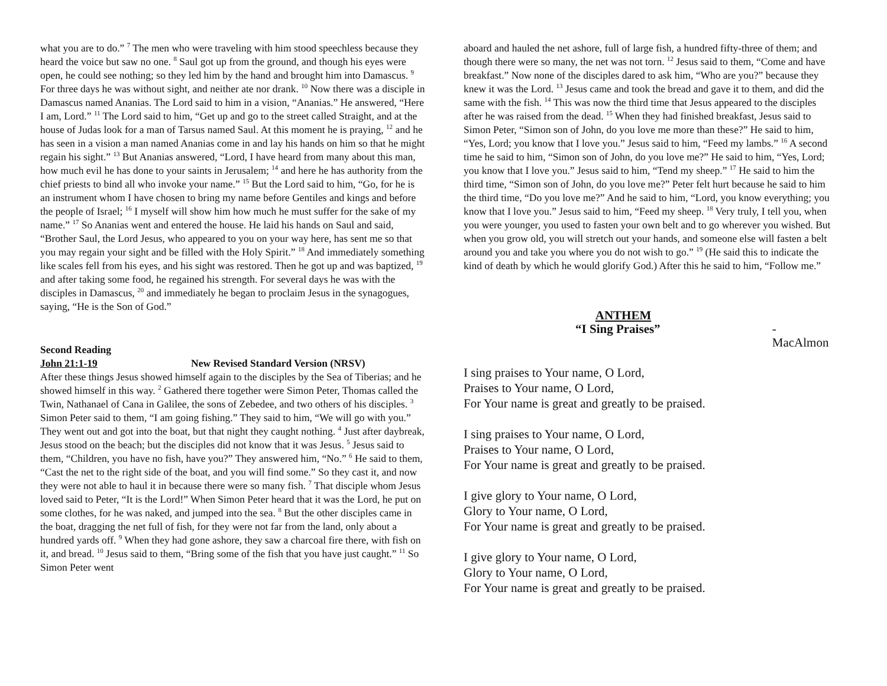what you are to do.” <sup>7</sup> The men who were traveling with him stood speechless because they heard the voice but saw no one. <sup>8</sup> Saul got up from the ground, and though his eyes were open, he could see nothing; so they led him by the hand and brought him into Damascus. <sup>9</sup> For three days he was without sight, and neither ate nor drank. <sup>10</sup> Now there was a disciple in Damascus named Ananias. The Lord said to him in a vision, “Ananias.” He answered, “Here I am, Lord.” <sup>11</sup> The Lord said to him, “Get up and go to the street called Straight, and at the house of Judas look for a man of Tarsus named Saul. At this moment he is praying, <sup>12</sup> and he has seen in a vision a man named Ananias come in and lay his hands on him so that he might regain his sight.” <sup>13</sup> But Ananias answered, “Lord, I have heard from many about this man, how much evil he has done to your saints in Jerusalem; <sup>14</sup> and here he has authority from the chief priests to bind all who invoke your name.” <sup>15</sup> But the Lord said to him, “Go, for he is an instrument whom I have chosen to bring my name before Gentiles and kings and before the people of Israel; <sup>16</sup> I myself will show him how much he must suffer for the sake of my name.” <sup>17</sup> So Ananias went and entered the house. He laid his hands on Saul and said, “Brother Saul, the Lord Jesus, who appeared to you on your way here, has sent me so that you may regain your sight and be filled with the Holy Spirit.” <sup>18</sup> And immediately something like scales fell from his eyes, and his sight was restored. Then he got up and was baptized, <sup>19</sup> and after taking some food, he regained his strength. For several days he was with the disciples in Damascus, <sup>20</sup> and immediately he began to proclaim Jesus in the synagogues, saying, “He is the Son of God.”
Second Reading
John 21:1-19 New Revised Standard Version (NRSV)
After these things Jesus showed himself again to the disciples by the Sea of Tiberias; and he showed himself in this way. <sup>2</sup> Gathered there together were Simon Peter, Thomas called the Twin, Nathanael of Cana in Galilee, the sons of Zebedee, and two others of his disciples. <sup>3</sup> Simon Peter said to them, “I am going fishing.” They said to him, “We will go with you.” They went out and got into the boat, but that night they caught nothing. <sup>4</sup> Just after daybreak, Jesus stood on the beach; but the disciples did not know that it was Jesus. <sup>5</sup> Jesus said to them, “Children, you have no fish, have you?” They answered him, “No.” <sup>6</sup> He said to them, “Cast the net to the right side of the boat, and you will find some.” So they cast it, and now they were not able to haul it in because there were so many fish. <sup>7</sup> That disciple whom Jesus loved said to Peter, “It is the Lord!” When Simon Peter heard that it was the Lord, he put on some clothes, for he was naked, and jumped into the sea. <sup>8</sup> But the other disciples came in the boat, dragging the net full of fish, for they were not far from the land, only about a hundred yards off. <sup>9</sup> When they had gone ashore, they saw a charcoal fire there, with fish on it, and bread. <sup>10</sup> Jesus said to them, “Bring some of the fish that you have just caught.” <sup>11</sup> So Simon Peter went
aboard and hauled the net ashore, full of large fish, a hundred fifty-three of them; and though there were so many, the net was not torn. <sup>12</sup> Jesus said to them, “Come and have breakfast.” Now none of the disciples dared to ask him, “Who are you?” because they knew it was the Lord. <sup>13</sup> Jesus came and took the bread and gave it to them, and did the same with the fish. <sup>14</sup> This was now the third time that Jesus appeared to the disciples after he was raised from the dead. <sup>15</sup> When they had finished breakfast, Jesus said to Simon Peter, “Simon son of John, do you love me more than these?” He said to him, “Yes, Lord; you know that I love you.” Jesus said to him, “Feed my lambs.” <sup>16</sup> A second time he said to him, “Simon son of John, do you love me?” He said to him, “Yes, Lord; you know that I love you.” Jesus said to him, “Tend my sheep.” <sup>17</sup> He said to him the third time, “Simon son of John, do you love me?” Peter felt hurt because he said to him the third time, “Do you love me?” And he said to him, “Lord, you know everything; you know that I love you.” Jesus said to him, “Feed my sheep. <sup>18</sup> Very truly, I tell you, when you were younger, you used to fasten your own belt and to go wherever you wished. But when you grow old, you will stretch out your hands, and someone else will fasten a belt around you and take you where you do not wish to go.” <sup>19</sup> (He said this to indicate the kind of death by which he would glorify God.) After this he said to him, “Follow me.”
ANTHEM
“I Sing Praises” - MacAlmon
I sing praises to Your name, O Lord,
Praises to Your name, O Lord,
For Your name is great and greatly to be praised.
I sing praises to Your name, O Lord,
Praises to Your name, O Lord,
For Your name is great and greatly to be praised.
I give glory to Your name, O Lord,
Glory to Your name, O Lord,
For Your name is great and greatly to be praised.
I give glory to Your name, O Lord,
Glory to Your name, O Lord,
For Your name is great and greatly to be praised.